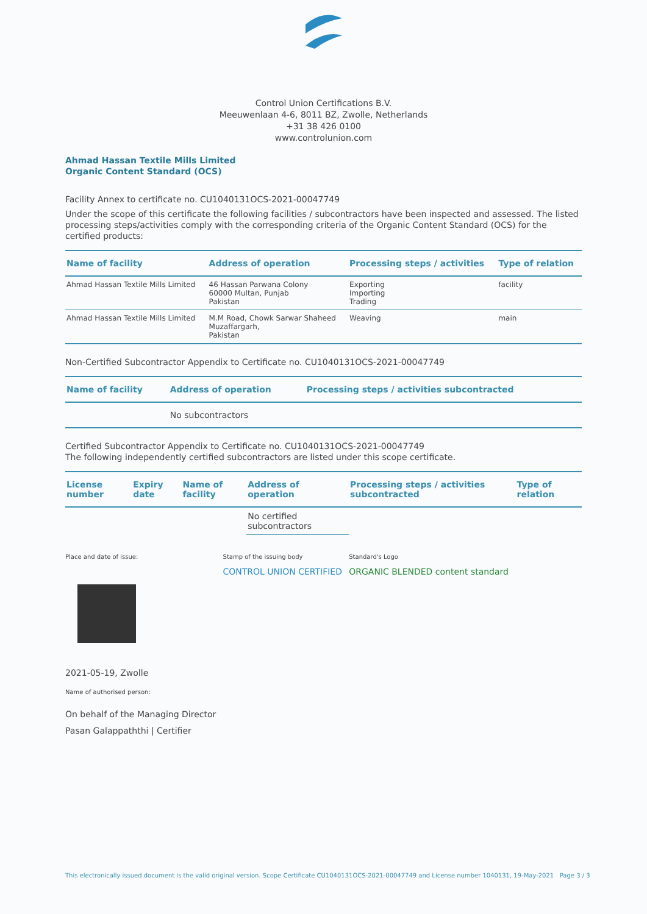Control Union Certifications B.V.
Meeuwenlaan 4-6, 8011 BZ, Zwolle, Netherlands
+31 38 426 0100
www.controlunion.com
Ahmad Hassan Textile Mills Limited
Organic Content Standard (OCS)
Facility Annex to certificate no. CU1040131OCS-2021-00047749
Under the scope of this certificate the following facilities / subcontractors have been inspected and assessed. The listed processing steps/activities comply with the corresponding criteria of the Organic Content Standard (OCS) for the certified products:
| Name of facility | Address of operation | Processing steps / activities | Type of relation |
| --- | --- | --- | --- |
| Ahmad Hassan Textile Mills Limited | 46 Hassan Parwana Colony 60000 Multan, Punjab Pakistan | Exporting Importing Trading | facility |
| Ahmad Hassan Textile Mills Limited | M.M Road, Chowk Sarwar Shaheed Muzaffargarh, Pakistan | Weaving | main |
Non-Certified Subcontractor Appendix to Certificate no. CU1040131OCS-2021-00047749
| Name of facility | Address of operation | Processing steps / activities subcontracted |
| --- | --- | --- |
| | No subcontractors | |
Certified Subcontractor Appendix to Certificate no. CU1040131OCS-2021-00047749
The following independently certified subcontractors are listed under this scope certificate.
| License number | Expiry date | Name of facility | Address of operation | Processing steps / activities subcontracted | Type of relation |
| --- | --- | --- | --- | --- | --- |
| | | | No certified subcontractors | | |
Place and date of issue:
2021-05-19, Zwolle
Name of authorised person:
On behalf of the Managing Director
Pasan Galappaththi | Certifier
Stamp of the issuing body
CONTROL UNION CERTIFIED
Standard's Logo
ORGANIC BLENDED content standard
This electronically issued document is the valid original version. Scope Certificate CU1040131OCS-2021-00047749 and License number 1040131, 19-May-2021 Page 3 / 3